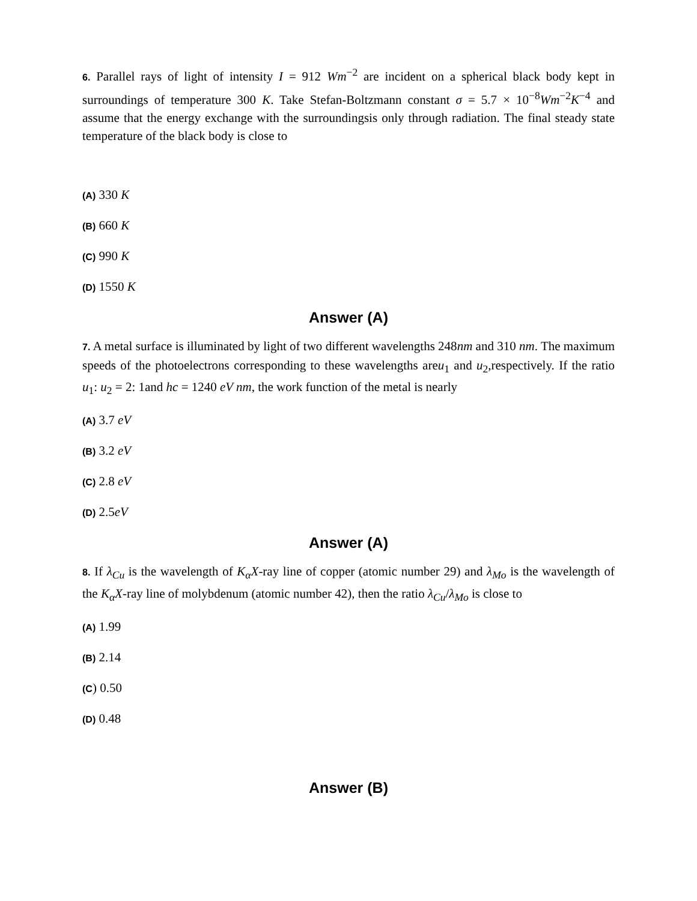6. Parallel rays of light of intensity I = 912 Wm<sup>−2</sup> are incident on a spherical black body kept in surroundings of temperature 300 K. Take Stefan-Boltzmann constant σ = 5.7 × 10<sup>−8</sup>Wm<sup>−2</sup>K<sup>−4</sup> and assume that the energy exchange with the surroundingsis only through radiation. The final steady state temperature of the black body is close to
(A) 330 K
(B) 660 K
(C) 990 K
(D) 1550 K
Answer (A)
7. A metal surface is illuminated by light of two different wavelengths 248nm and 310 nm. The maximum speeds of the photoelectrons corresponding to these wavelengths areu<sub>1</sub> and u<sub>2</sub>,respectively. If the ratio u<sub>1</sub>: u<sub>2</sub> = 2: 1and hc = 1240 eV nm, the work function of the metal is nearly
(A) 3.7 eV
(B) 3.2 eV
(C) 2.8 eV
(D) 2.5eV
Answer (A)
8. If λ<sub>Cu</sub> is the wavelength of K<sub>α</sub>X-ray line of copper (atomic number 29) and λ<sub>Mo</sub> is the wavelength of the K<sub>α</sub>X-ray line of molybdenum (atomic number 42), then the ratio λ<sub>Cu</sub>/λ<sub>Mo</sub> is close to
(A) 1.99
(B) 2.14
(C) 0.50
(D) 0.48
Answer (B)